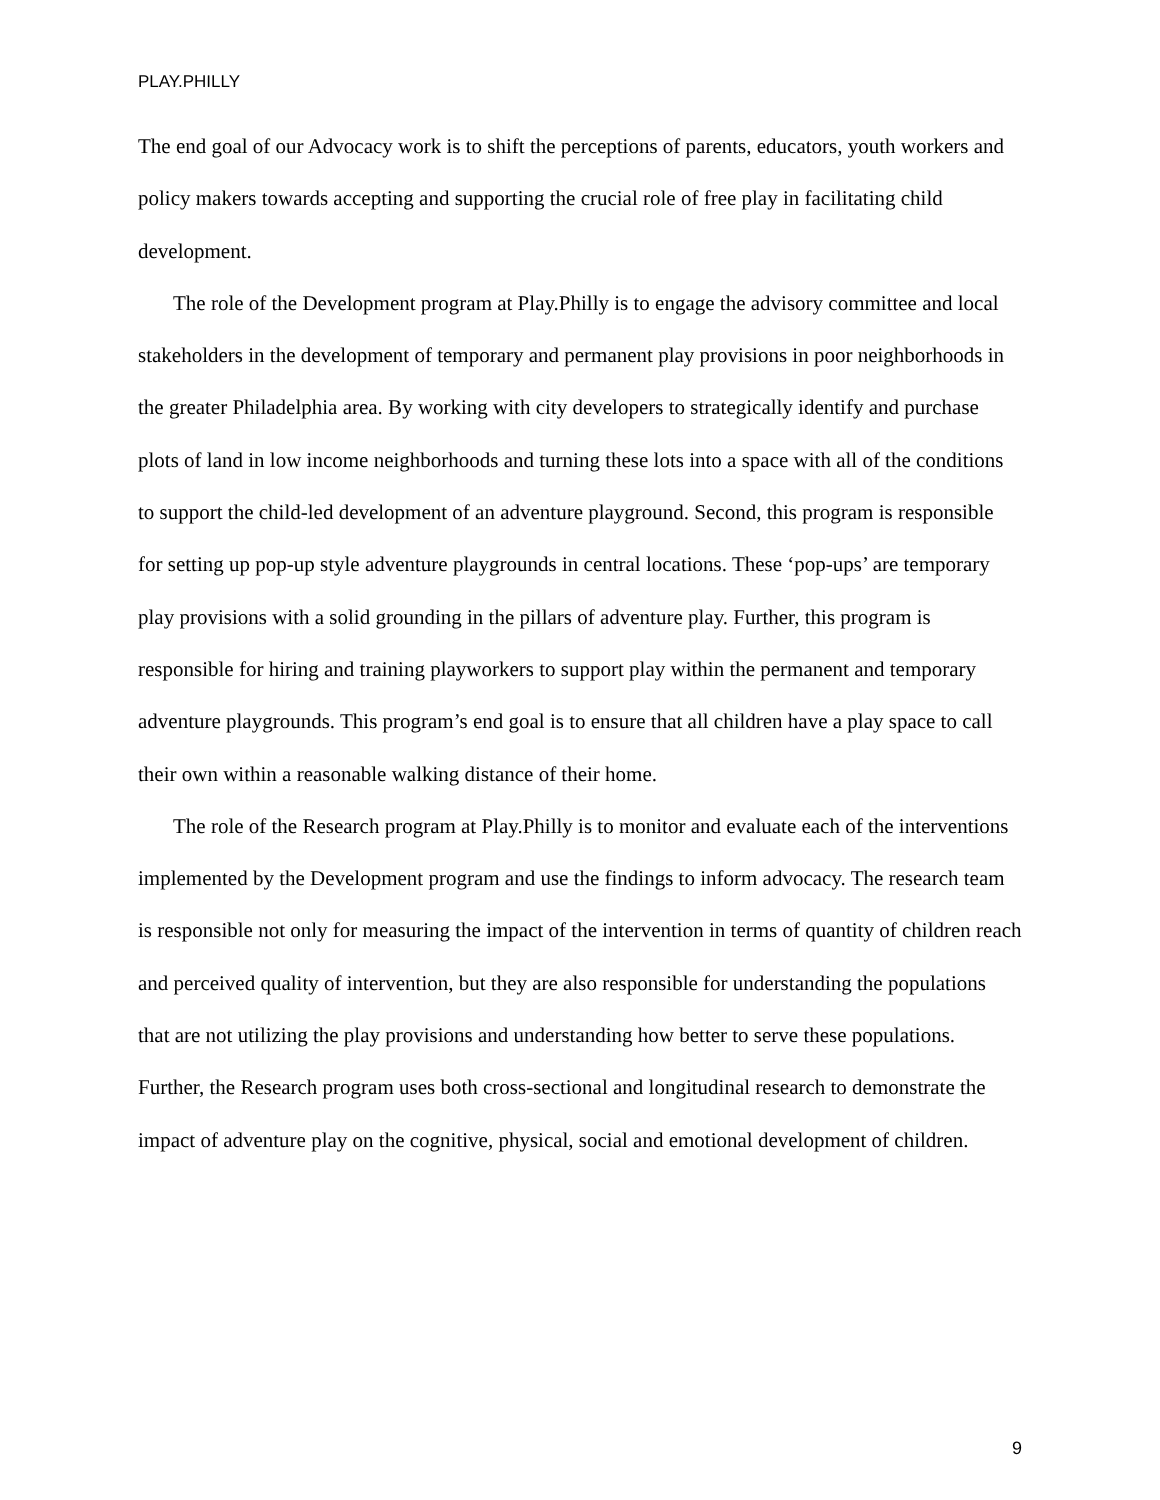PLAY.PHILLY
The end goal of our Advocacy work is to shift the perceptions of parents, educators, youth workers and policy makers towards accepting and supporting the crucial role of free play in facilitating child development.
The role of the Development program at Play.Philly is to engage the advisory committee and local stakeholders in the development of temporary and permanent play provisions in poor neighborhoods in the greater Philadelphia area. By working with city developers to strategically identify and purchase plots of land in low income neighborhoods and turning these lots into a space with all of the conditions to support the child-led development of an adventure playground. Second, this program is responsible for setting up pop-up style adventure playgrounds in central locations. These ‘pop-ups’ are temporary play provisions with a solid grounding in the pillars of adventure play. Further, this program is responsible for hiring and training playworkers to support play within the permanent and temporary adventure playgrounds. This program’s end goal is to ensure that all children have a play space to call their own within a reasonable walking distance of their home.
The role of the Research program at Play.Philly is to monitor and evaluate each of the interventions implemented by the Development program and use the findings to inform advocacy. The research team is responsible not only for measuring the impact of the intervention in terms of quantity of children reach and perceived quality of intervention, but they are also responsible for understanding the populations that are not utilizing the play provisions and understanding how better to serve these populations. Further, the Research program uses both cross-sectional and longitudinal research to demonstrate the impact of adventure play on the cognitive, physical, social and emotional development of children.
9